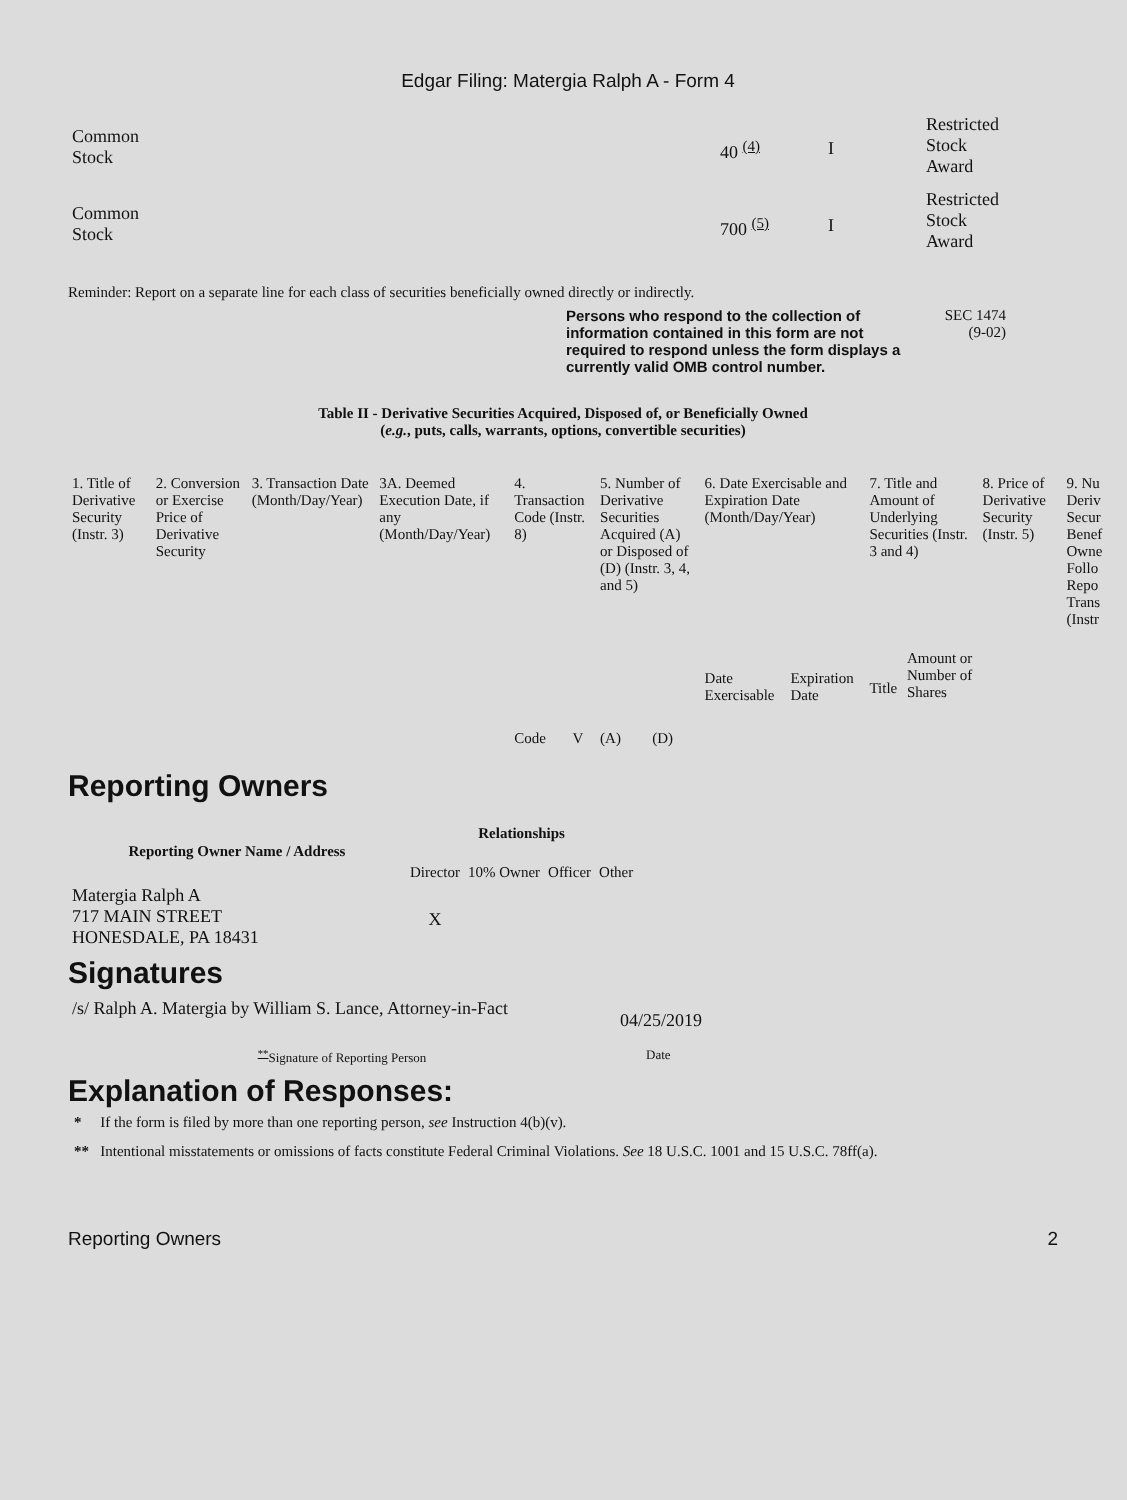Edgar Filing: Matergia Ralph A - Form 4
| Common Stock | 40 <sup>(4)</sup> | I | Restricted Stock Award |
| Common Stock | 700 <sup>(5)</sup> | I | Restricted Stock Award |
Reminder: Report on a separate line for each class of securities beneficially owned directly or indirectly.
Persons who respond to the collection of information contained in this form are not required to respond unless the form displays a currently valid OMB control number.
SEC 1474
(9-02)
Table II - Derivative Securities Acquired, Disposed of, or Beneficially Owned
(e.g., puts, calls, warrants, options, convertible securities)
| 1. Title of Derivative Security (Instr. 3) | 2. Conversion or Exercise Price of Derivative Security | 3. Transaction Date (Month/Day/Year) | 3A. Deemed Execution Date, if any (Month/Day/Year) | 4. Transaction Code (Instr. 8) | | 5. Number of Derivative Securities Acquired (A) or Disposed of (D) (Instr. 3, 4, and 5) | | 6. Date Exercisable and Expiration Date (Month/Day/Year) | | 7. Title and Amount of Underlying Securities (Instr. 3 and 4) | | 8. Price of Derivative Security (Instr. 5) | 9. Nu Deriv Secur Benef Owne Follo Repo Trans (Instr |
| | | | | Code | V | (A) | (D) | Date Exercisable | Expiration Date | Title | Amount or Number of Shares | | |
Reporting Owners
| Reporting Owner Name / Address | Relationships | | | |
| --- | --- | --- | --- | --- |
| | Director | 10% Owner | Officer | Other |
| Matergia Ralph A 717 MAIN STREET HONESDALE, PA 18431 | X | | | |
Signatures
| /s/ Ralph A. Matergia by William S. Lance, Attorney-in-Fact | 04/25/2019 |
| <sup>**</sup> Signature of Reporting Person | Date |
Explanation of Responses:
* If the form is filed by more than one reporting person, see Instruction 4(b)(v).
** Intentional misstatements or omissions of facts constitute Federal Criminal Violations. See 18 U.S.C. 1001 and 15 U.S.C. 78ff(a).
Reporting Owners 2